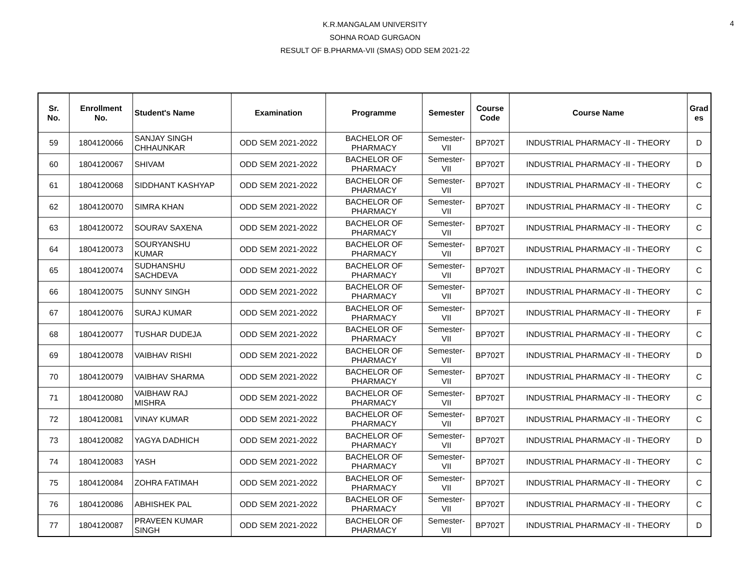4
K.R.MANGALAM UNIVERSITY
SOHNA ROAD GURGAON
RESULT OF B.PHARMA-VII (SMAS) ODD SEM 2021-22
| Sr. No. | Enrollment No. | Student's Name | Examination | Programme | Semester | Course Code | Course Name | Grad es |
| --- | --- | --- | --- | --- | --- | --- | --- | --- |
| 59 | 1804120066 | SANJAY SINGH CHHAUNKAR | ODD SEM 2021-2022 | BACHELOR OF PHARMACY | Semester- VII | BP702T | INDUSTRIAL PHARMACY -II - THEORY | D |
| 60 | 1804120067 | SHIVAM | ODD SEM 2021-2022 | BACHELOR OF PHARMACY | Semester- VII | BP702T | INDUSTRIAL PHARMACY -II - THEORY | D |
| 61 | 1804120068 | SIDDHANT KASHYAP | ODD SEM 2021-2022 | BACHELOR OF PHARMACY | Semester- VII | BP702T | INDUSTRIAL PHARMACY -II - THEORY | C |
| 62 | 1804120070 | SIMRA KHAN | ODD SEM 2021-2022 | BACHELOR OF PHARMACY | Semester- VII | BP702T | INDUSTRIAL PHARMACY -II - THEORY | C |
| 63 | 1804120072 | SOURAV SAXENA | ODD SEM 2021-2022 | BACHELOR OF PHARMACY | Semester- VII | BP702T | INDUSTRIAL PHARMACY -II - THEORY | C |
| 64 | 1804120073 | SOURYANSHU KUMAR | ODD SEM 2021-2022 | BACHELOR OF PHARMACY | Semester- VII | BP702T | INDUSTRIAL PHARMACY -II - THEORY | C |
| 65 | 1804120074 | SUDHANSHU SACHDEVA | ODD SEM 2021-2022 | BACHELOR OF PHARMACY | Semester- VII | BP702T | INDUSTRIAL PHARMACY -II - THEORY | C |
| 66 | 1804120075 | SUNNY SINGH | ODD SEM 2021-2022 | BACHELOR OF PHARMACY | Semester- VII | BP702T | INDUSTRIAL PHARMACY -II - THEORY | C |
| 67 | 1804120076 | SURAJ KUMAR | ODD SEM 2021-2022 | BACHELOR OF PHARMACY | Semester- VII | BP702T | INDUSTRIAL PHARMACY -II - THEORY | F |
| 68 | 1804120077 | TUSHAR DUDEJA | ODD SEM 2021-2022 | BACHELOR OF PHARMACY | Semester- VII | BP702T | INDUSTRIAL PHARMACY -II - THEORY | C |
| 69 | 1804120078 | VAIBHAV RISHI | ODD SEM 2021-2022 | BACHELOR OF PHARMACY | Semester- VII | BP702T | INDUSTRIAL PHARMACY -II - THEORY | D |
| 70 | 1804120079 | VAIBHAV SHARMA | ODD SEM 2021-2022 | BACHELOR OF PHARMACY | Semester- VII | BP702T | INDUSTRIAL PHARMACY -II - THEORY | C |
| 71 | 1804120080 | VAIBHAW RAJ MISHRA | ODD SEM 2021-2022 | BACHELOR OF PHARMACY | Semester- VII | BP702T | INDUSTRIAL PHARMACY -II - THEORY | C |
| 72 | 1804120081 | VINAY KUMAR | ODD SEM 2021-2022 | BACHELOR OF PHARMACY | Semester- VII | BP702T | INDUSTRIAL PHARMACY -II - THEORY | C |
| 73 | 1804120082 | YAGYA DADHICH | ODD SEM 2021-2022 | BACHELOR OF PHARMACY | Semester- VII | BP702T | INDUSTRIAL PHARMACY -II - THEORY | D |
| 74 | 1804120083 | YASH | ODD SEM 2021-2022 | BACHELOR OF PHARMACY | Semester- VII | BP702T | INDUSTRIAL PHARMACY -II - THEORY | C |
| 75 | 1804120084 | ZOHRA FATIMAH | ODD SEM 2021-2022 | BACHELOR OF PHARMACY | Semester- VII | BP702T | INDUSTRIAL PHARMACY -II - THEORY | C |
| 76 | 1804120086 | ABHISHEK PAL | ODD SEM 2021-2022 | BACHELOR OF PHARMACY | Semester- VII | BP702T | INDUSTRIAL PHARMACY -II - THEORY | C |
| 77 | 1804120087 | PRAVEEN KUMAR SINGH | ODD SEM 2021-2022 | BACHELOR OF PHARMACY | Semester- VII | BP702T | INDUSTRIAL PHARMACY -II - THEORY | D |